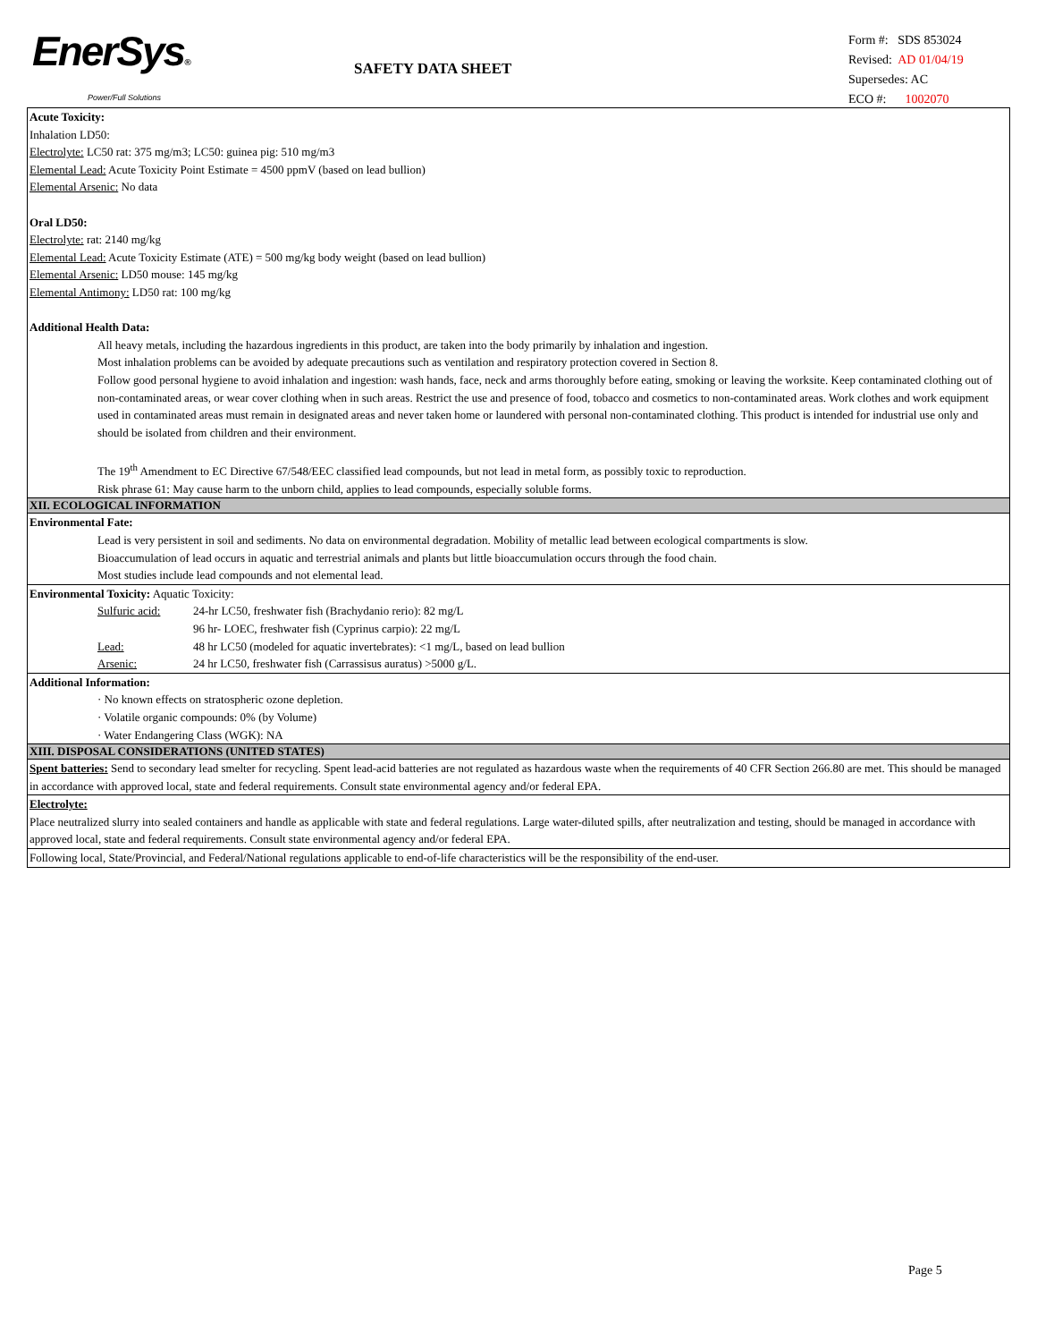EnerSys®
Power/Full Solutions
SAFETY DATA SHEET
Form #: SDS 853024
Revised: AD 01/04/19
Supersedes: AC
ECO #: 1002070
Acute Toxicity:
Inhalation LD50:
Electrolyte: LC50 rat: 375 mg/m3; LC50: guinea pig: 510 mg/m3
Elemental Lead: Acute Toxicity Point Estimate = 4500 ppmV (based on lead bullion)
Elemental Arsenic: No data
Oral LD50:
Electrolyte: rat: 2140 mg/kg
Elemental Lead: Acute Toxicity Estimate (ATE) = 500 mg/kg body weight (based on lead bullion)
Elemental Arsenic: LD50 mouse: 145 mg/kg
Elemental Antimony: LD50 rat: 100 mg/kg
Additional Health Data:
All heavy metals, including the hazardous ingredients in this product, are taken into the body primarily by inhalation and ingestion.
Most inhalation problems can be avoided by adequate precautions such as ventilation and respiratory protection covered in Section 8.
Follow good personal hygiene to avoid inhalation and ingestion: wash hands, face, neck and arms thoroughly before eating, smoking or leaving the worksite. Keep contaminated clothing out of non-contaminated areas, or wear cover clothing when in such areas. Restrict the use and presence of food, tobacco and cosmetics to non-contaminated areas. Work clothes and work equipment used in contaminated areas must remain in designated areas and never taken home or laundered with personal non-contaminated clothing. This product is intended for industrial use only and should be isolated from children and their environment.
The 19<sup>th</sup> Amendment to EC Directive 67/548/EEC classified lead compounds, but not lead in metal form, as possibly toxic to reproduction.
Risk phrase 61: May cause harm to the unborn child, applies to lead compounds, especially soluble forms.
XII. ECOLOGICAL INFORMATION
Environmental Fate:
Lead is very persistent in soil and sediments. No data on environmental degradation. Mobility of metallic lead between ecological compartments is slow.
Bioaccumulation of lead occurs in aquatic and terrestrial animals and plants but little bioaccumulation occurs through the food chain.
Most studies include lead compounds and not elemental lead.
Environmental Toxicity: Aquatic Toxicity:
| Sulfuric acid: | 24-hr LC50, freshwater fish (Brachydanio rerio): 82 mg/L |
| | 96 hr- LOEC, freshwater fish (Cyprinus carpio): 22 mg/L |
| Lead: | 48 hr LC50 (modeled for aquatic invertebrates): <1 mg/L, based on lead bullion |
| Arsenic: | 24 hr LC50, freshwater fish (Carrassisus auratus) >5000 g/L. |
Additional Information:
· No known effects on stratospheric ozone depletion.
· Volatile organic compounds: 0% (by Volume)
· Water Endangering Class (WGK): NA
XIII. DISPOSAL CONSIDERATIONS (UNITED STATES)
Spent batteries: Send to secondary lead smelter for recycling. Spent lead-acid batteries are not regulated as hazardous waste when the requirements of 40 CFR Section 266.80 are met. This should be managed in accordance with approved local, state and federal requirements. Consult state environmental agency and/or federal EPA.
Electrolyte:
Place neutralized slurry into sealed containers and handle as applicable with state and federal regulations. Large water-diluted spills, after neutralization and testing, should be managed in accordance with approved local, state and federal requirements. Consult state environmental agency and/or federal EPA.
Following local, State/Provincial, and Federal/National regulations applicable to end-of-life characteristics will be the responsibility of the end-user.
Page 5